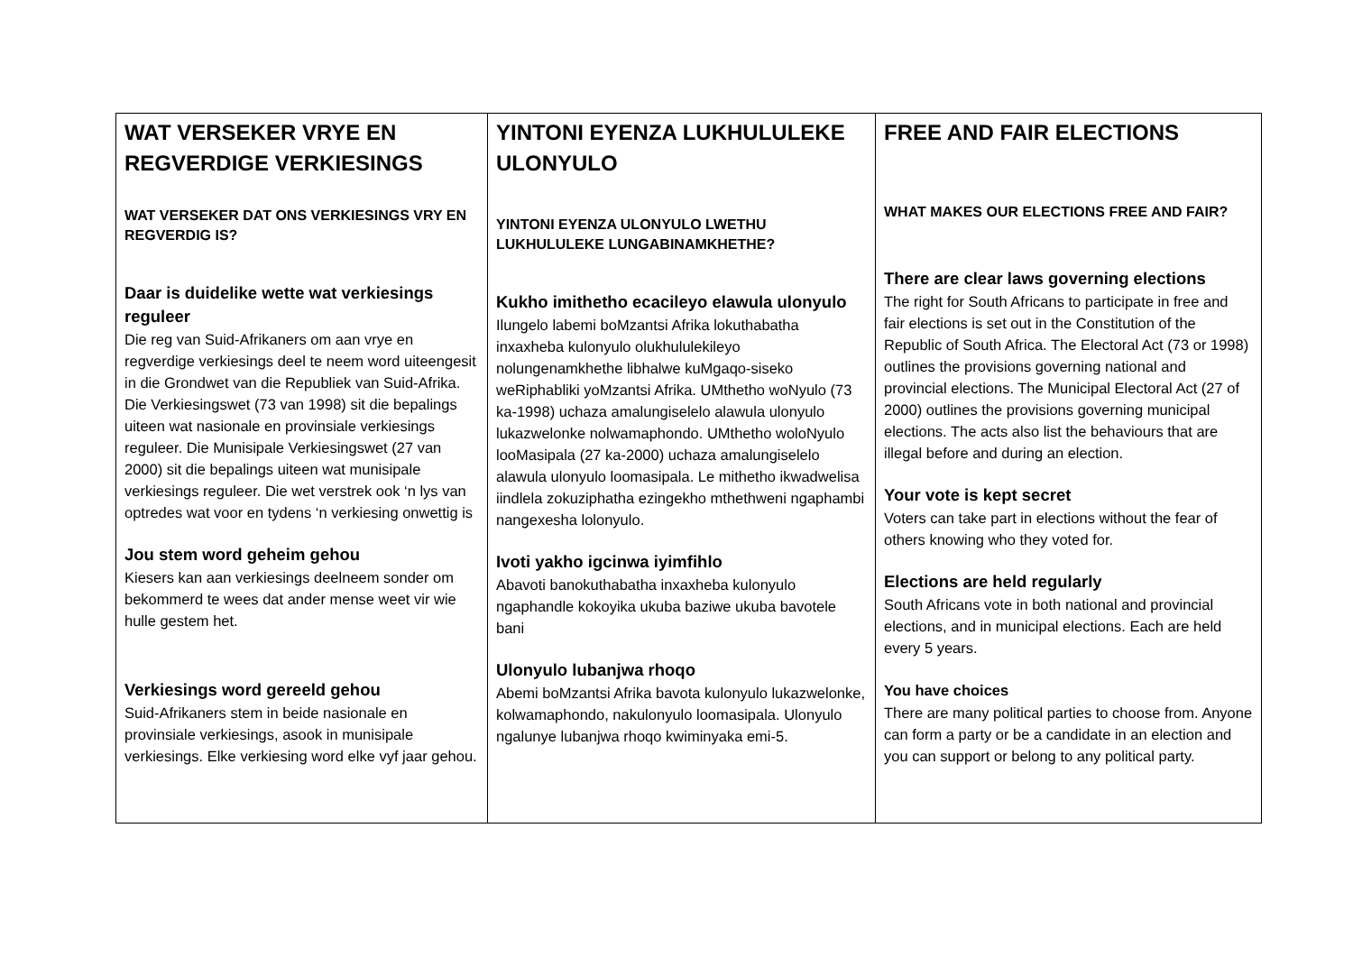| WAT VERSEKER VRYE EN REGVERDIGE VERKIESINGS WAT VERSEKER DAT ONS VERKIESINGS VRY EN REGVERDIG IS? Daar is duidelike wette wat verkiesings reguleer Die reg van Suid-Afrikaners om aan vrye en regverdige verkiesings deel te neem word uiteengesit in die Grondwet van die Republiek van Suid-Afrika. Die Verkiesingswet (73 van 1998) sit die bepalings uiteen wat nasionale en provinsiale verkiesings reguleer. Die Munisipale Verkiesingswet (27 van 2000) sit die bepalings uiteen wat munisipale verkiesings reguleer. Die wet verstrek ook ‘n lys van optredes wat voor en tydens ‘n verkiesing onwettig is Jou stem word geheim gehou Kiesers kan aan verkiesings deelneem sonder om bekommerd te wees dat ander mense weet vir wie hulle gestem het. Verkiesings word gereeld gehou Suid-Afrikaners stem in beide nasionale en provinsiale verkiesings, asook in munisipale verkiesings. Elke verkiesing word elke vyf jaar gehou. | YINTONI EYENZA LUKHULULEKE ULONYULO YINTONI EYENZA ULONYULO LWETHU LUKHULULEKE LUNGABINAMKHETHE? Kukho imithetho ecacileyo elawula ulonyulo Ilungelo labemi boMzantsi Afrika lokuthabatha inxaxheba kulonyulo olukhululekileyo nolungenamkhethe libhalwe kuMgaqo-siseko weRiphabliki yoMzantsi Afrika. UMthetho woNyulo (73 ka-1998) uchaza amalungiselelo alawula ulonyulo lukazwelonke nolwamaphondo. UMthetho woloNyulo looMasipala (27 ka-2000) uchaza amalungiselelo alawula ulonyulo loomasipala. Le mithetho ikwadwelisa iindlela zokuziphatha ezingekho mthethweni ngaphambi nangexesha lolonyulo. Ivoti yakho igcinwa iyimfihlo Abavoti banokuthabatha inxaxheba kulonyulo ngaphandle kokoyika ukuba baziwe ukuba bavotele bani Ulonyulo lubanjwa rhoqo Abemi boMzantsi Afrika bavota kulonyulo lukazwelonke, kolwamaphondo, nakulonyulo loomasipala. Ulonyulo ngalunye lubanjwa rhoqo kwiminyaka emi-5. | FREE AND FAIR ELECTIONS WHAT MAKES OUR ELECTIONS FREE AND FAIR? There are clear laws governing elections The right for South Africans to participate in free and fair elections is set out in the Constitution of the Republic of South Africa. The Electoral Act (73 or 1998) outlines the provisions governing national and provincial elections. The Municipal Electoral Act (27 of 2000) outlines the provisions governing municipal elections. The acts also list the behaviours that are illegal before and during an election. Your vote is kept secret Voters can take part in elections without the fear of others knowing who they voted for. Elections are held regularly South Africans vote in both national and provincial elections, and in municipal elections. Each are held every 5 years. You have choices There are many political parties to choose from. Anyone can form a party or be a candidate in an election and you can support or belong to any political party. |